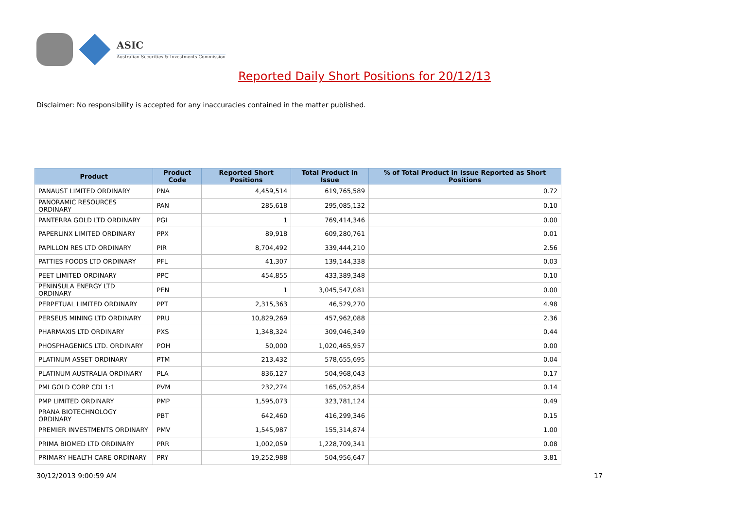ASIC
Australian Securities & Investments Commission
Reported Daily Short Positions for 20/12/13
Disclaimer: No responsibility is accepted for any inaccuracies contained in the matter published.
| Product | Product Code | Reported Short Positions | Total Product in Issue | % of Total Product in Issue Reported as Short Positions |
| --- | --- | --- | --- | --- |
| PANAUST LIMITED ORDINARY | PNA | 4,459,514 | 619,765,589 | 0.72 |
| PANORAMIC RESOURCES ORDINARY | PAN | 285,618 | 295,085,132 | 0.10 |
| PANTERRA GOLD LTD ORDINARY | PGI | 1 | 769,414,346 | 0.00 |
| PAPERLINX LIMITED ORDINARY | PPX | 89,918 | 609,280,761 | 0.01 |
| PAPILLON RES LTD ORDINARY | PIR | 8,704,492 | 339,444,210 | 2.56 |
| PATTIES FOODS LTD ORDINARY | PFL | 41,307 | 139,144,338 | 0.03 |
| PEET LIMITED ORDINARY | PPC | 454,855 | 433,389,348 | 0.10 |
| PENINSULA ENERGY LTD ORDINARY | PEN | 1 | 3,045,547,081 | 0.00 |
| PERPETUAL LIMITED ORDINARY | PPT | 2,315,363 | 46,529,270 | 4.98 |
| PERSEUS MINING LTD ORDINARY | PRU | 10,829,269 | 457,962,088 | 2.36 |
| PHARMAXIS LTD ORDINARY | PXS | 1,348,324 | 309,046,349 | 0.44 |
| PHOSPHAGENICS LTD. ORDINARY | POH | 50,000 | 1,020,465,957 | 0.00 |
| PLATINUM ASSET ORDINARY | PTM | 213,432 | 578,655,695 | 0.04 |
| PLATINUM AUSTRALIA ORDINARY | PLA | 836,127 | 504,968,043 | 0.17 |
| PMI GOLD CORP CDI 1:1 | PVM | 232,274 | 165,052,854 | 0.14 |
| PMP LIMITED ORDINARY | PMP | 1,595,073 | 323,781,124 | 0.49 |
| PRANA BIOTECHNOLOGY ORDINARY | PBT | 642,460 | 416,299,346 | 0.15 |
| PREMIER INVESTMENTS ORDINARY | PMV | 1,545,987 | 155,314,874 | 1.00 |
| PRIMA BIOMED LTD ORDINARY | PRR | 1,002,059 | 1,228,709,341 | 0.08 |
| PRIMARY HEALTH CARE ORDINARY | PRY | 19,252,988 | 504,956,647 | 3.81 |
30/12/2013 9:00:59 AM 17